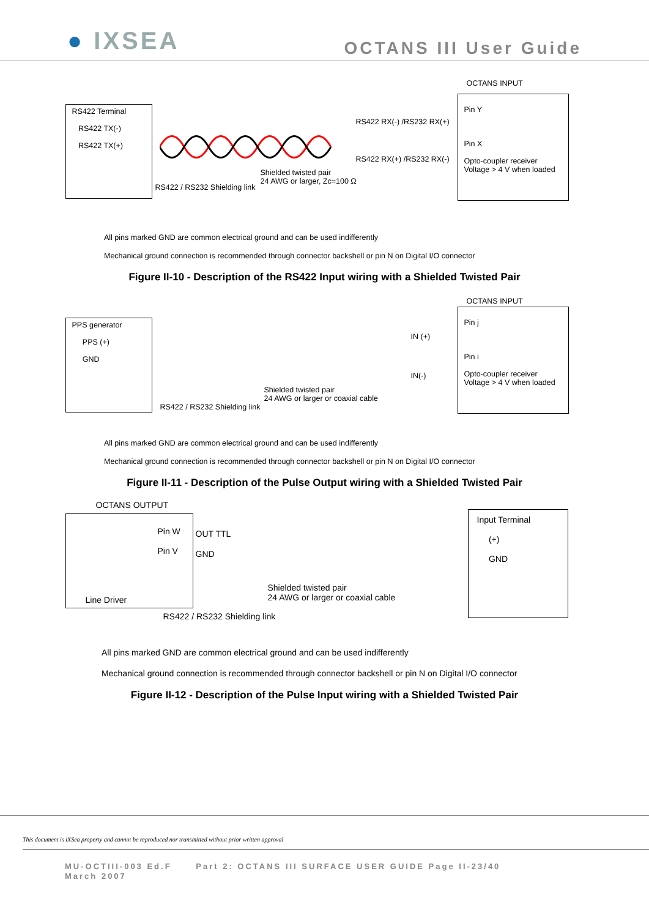● IXSEA
OCTANS III User Guide
OCTANS INPUT
RS422 Terminal
RS422 TX(-)
RS422 TX(+)
Pin Y
Pin X
Opto-coupler receiver
Voltage > 4 V when loaded
RS422 RX(-) /RS232 RX(+)
RS422 RX(+) /RS232 RX(-)
Shielded twisted pair
24 AWG or larger, Zc=100 Ω
RS422 / RS232 Shielding link
All pins marked GND are common electrical ground and can be used indifferently
Mechanical ground connection is recommended through connector backshell or pin N on Digital I/O connector
Figure II-10 - Description of the RS422 Input wiring with a Shielded Twisted Pair
OCTANS INPUT
PPS generator
PPS (+)
GND
Pin j
Pin i
Opto-coupler receiver
Voltage > 4 V when loaded
IN (+)
IN(-)
Shielded twisted pair
24 AWG or larger or coaxial cable
RS422 / RS232 Shielding link
All pins marked GND are common electrical ground and can be used indifferently
Mechanical ground connection is recommended through connector backshell or pin N on Digital I/O connector
Figure II-11 - Description of the Pulse Output wiring with a Shielded Twisted Pair
OCTANS OUTPUT
Pin W
Pin V
Line Driver
Input Terminal
(+)
GND
OUT TTL
GND
Shielded twisted pair
24 AWG or larger or coaxial cable
RS422 / RS232 Shielding link
All pins marked GND are common electrical ground and can be used indifferently
Mechanical ground connection is recommended through connector backshell or pin N on Digital I/O connector
Figure II-12 - Description of the Pulse Input wiring with a Shielded Twisted Pair
This document is iXSea property and cannot be reproduced nor transmitted without prior written approval
MU-OCTIII-003 Ed.F Part 2: OCTANS III SURFACE USER GUIDE Page II-23/40
March 2007